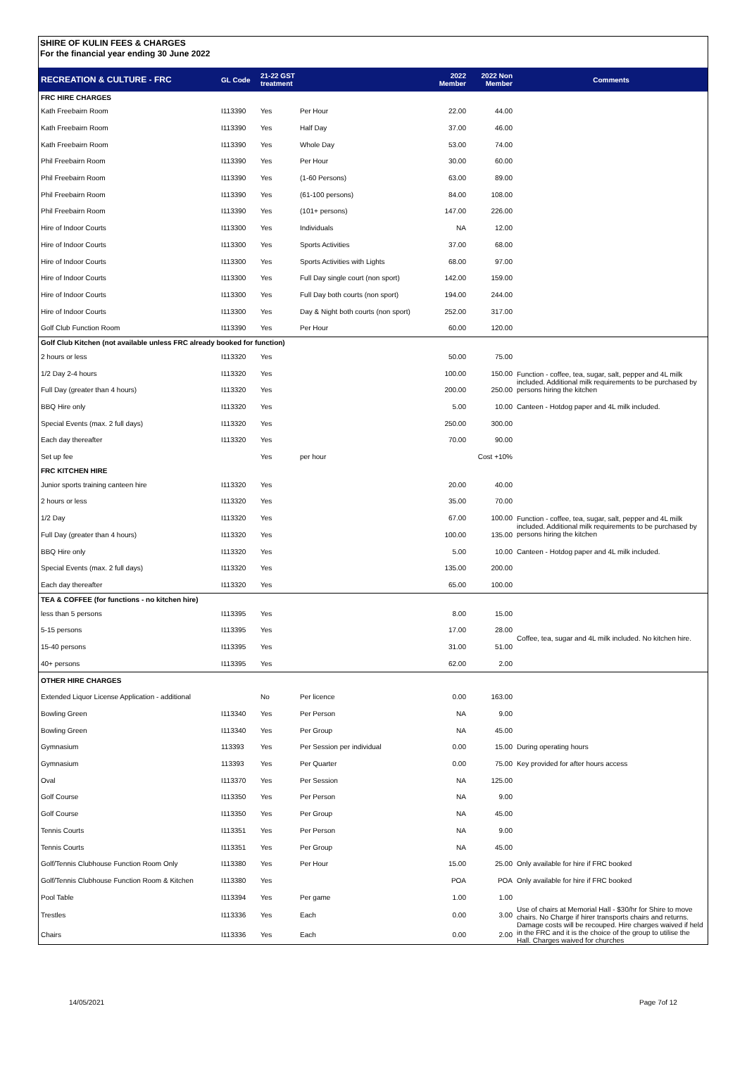SHIRE OF KULIN FEES & CHARGES
For the financial year ending 30 June 2022
| RECREATION & CULTURE - FRC | GL Code | 21-22 GST treatment | | 2022 Member | 2022 Non Member | Comments |
| --- | --- | --- | --- | --- | --- | --- |
| FRC HIRE CHARGES | | | | | | |
| Kath Freebairn Room | I113390 | Yes | Per Hour | 22.00 | 44.00 | |
| Kath Freebairn Room | I113390 | Yes | Half Day | 37.00 | 46.00 | |
| Kath Freebairn Room | I113390 | Yes | Whole Day | 53.00 | 74.00 | |
| Phil Freebairn Room | I113390 | Yes | Per Hour | 30.00 | 60.00 | |
| Phil Freebairn Room | I113390 | Yes | (1-60 Persons) | 63.00 | 89.00 | |
| Phil Freebairn Room | I113390 | Yes | (61-100 persons) | 84.00 | 108.00 | |
| Phil Freebairn Room | I113390 | Yes | (101+ persons) | 147.00 | 226.00 | |
| Hire of Indoor Courts | I113300 | Yes | Individuals | NA | 12.00 | |
| Hire of Indoor Courts | I113300 | Yes | Sports Activities | 37.00 | 68.00 | |
| Hire of Indoor Courts | I113300 | Yes | Sports Activities with Lights | 68.00 | 97.00 | |
| Hire of Indoor Courts | I113300 | Yes | Full Day single court (non sport) | 142.00 | 159.00 | |
| Hire of Indoor Courts | I113300 | Yes | Full Day both courts (non sport) | 194.00 | 244.00 | |
| Hire of Indoor Courts | I113300 | Yes | Day & Night both courts (non sport) | 252.00 | 317.00 | |
| Golf Club Function Room | I113390 | Yes | Per Hour | 60.00 | 120.00 | |
| Golf Club Kitchen (not available unless FRC already booked for function) | | | | | | |
| 2 hours or less | I113320 | Yes | | 50.00 | 75.00 | |
| 1/2 Day 2-4 hours | I113320 | Yes | | 100.00 | 150.00 | Function - coffee, tea, sugar, salt, pepper and 4L milk included. Additional milk requirements to be purchased by persons hiring the kitchen |
| Full Day (greater than 4 hours) | I113320 | Yes | | 200.00 | 250.00 | |
| BBQ Hire only | I113320 | Yes | | 5.00 | 10.00 | Canteen - Hotdog paper and 4L milk included. |
| Special Events (max. 2 full days) | I113320 | Yes | | 250.00 | 300.00 | |
| Each day thereafter | I113320 | Yes | | 70.00 | 90.00 | |
| Set up fee | | Yes | per hour | | Cost +10% | |
| FRC KITCHEN HIRE | | | | | | |
| Junior sports training canteen hire | I113320 | Yes | | 20.00 | 40.00 | |
| 2 hours or less | I113320 | Yes | | 35.00 | 70.00 | |
| 1/2 Day | I113320 | Yes | | 67.00 | 100.00 | Function - coffee, tea, sugar, salt, pepper and 4L milk included. Additional milk requirements to be purchased by persons hiring the kitchen |
| Full Day (greater than 4 hours) | I113320 | Yes | | 100.00 | 135.00 | |
| BBQ Hire only | I113320 | Yes | | 5.00 | 10.00 | Canteen - Hotdog paper and 4L milk included. |
| Special Events (max. 2 full days) | I113320 | Yes | | 135.00 | 200.00 | |
| Each day thereafter | I113320 | Yes | | 65.00 | 100.00 | |
| TEA & COFFEE (for functions - no kitchen hire) | | | | | | |
| less than 5 persons | I113395 | Yes | | 8.00 | 15.00 | |
| 5-15 persons | I113395 | Yes | | 17.00 | 28.00 | Coffee, tea, sugar and 4L milk included. No kitchen hire. |
| 15-40 persons | I113395 | Yes | | 31.00 | 51.00 | |
| 40+ persons | I113395 | Yes | | 62.00 | 2.00 | |
| OTHER HIRE CHARGES | | | | | | |
| Extended Liquor License Application - additional | | No | Per licence | 0.00 | 163.00 | |
| Bowling Green | I113340 | Yes | Per Person | NA | 9.00 | |
| Bowling Green | I113340 | Yes | Per Group | NA | 45.00 | |
| Gymnasium | 113393 | Yes | Per Session per individual | 0.00 | 15.00 | During operating hours |
| Gymnasium | 113393 | Yes | Per Quarter | 0.00 | 75.00 | Key provided for after hours access |
| Oval | I113370 | Yes | Per Session | NA | 125.00 | |
| Golf Course | I113350 | Yes | Per Person | NA | 9.00 | |
| Golf Course | I113350 | Yes | Per Group | NA | 45.00 | |
| Tennis Courts | I113351 | Yes | Per Person | NA | 9.00 | |
| Tennis Courts | I113351 | Yes | Per Group | NA | 45.00 | |
| Golf/Tennis Clubhouse Function Room Only | I113380 | Yes | Per Hour | 15.00 | 25.00 | Only available for hire if FRC booked |
| Golf/Tennis Clubhouse Function Room & Kitchen | I113380 | Yes | | POA | POA | Only available for hire if FRC booked |
| Pool Table | I113394 | Yes | Per game | 1.00 | 1.00 | |
| Trestles | I113336 | Yes | Each | 0.00 | 3.00 | Use of chairs at Memorial Hall - $30/hr for Shire to move chairs. No Charge if hirer transports chairs and returns. Damage costs will be recouped. Hire charges waived if held in the FRC and it is the choice of the group to utilise the Hall. Charges waived for churches |
| Chairs | I113336 | Yes | Each | 0.00 | 2.00 | |
14/05/2021 Page 7of 12